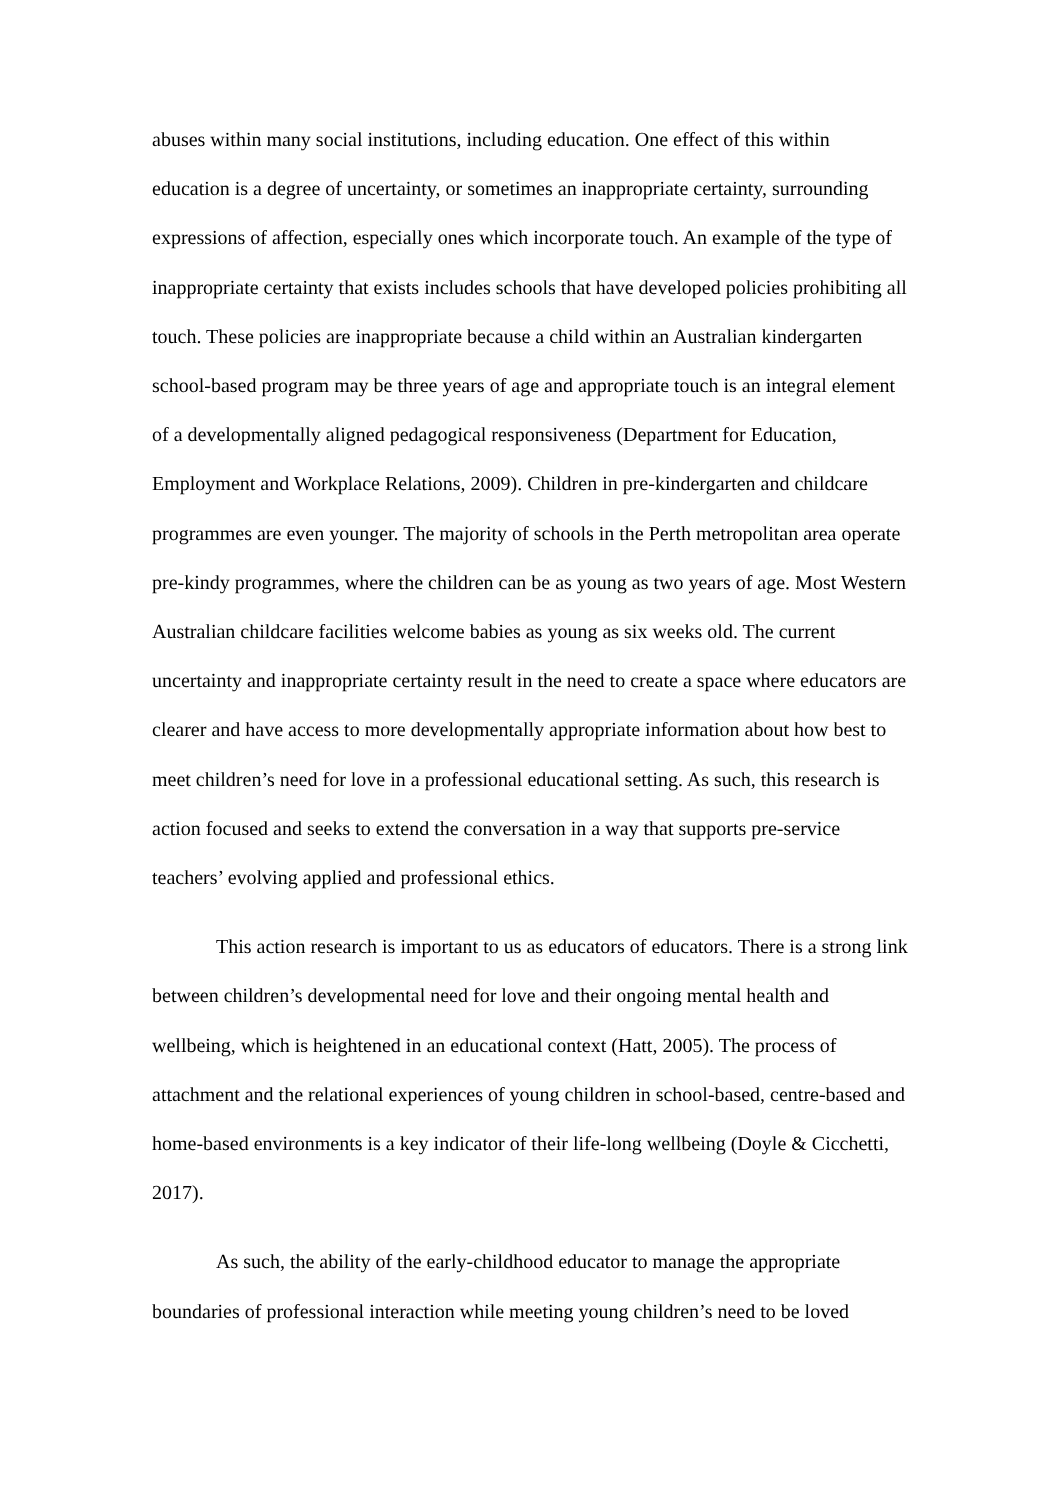abuses within many social institutions, including education. One effect of this within education is a degree of uncertainty, or sometimes an inappropriate certainty, surrounding expressions of affection, especially ones which incorporate touch. An example of the type of inappropriate certainty that exists includes schools that have developed policies prohibiting all touch. These policies are inappropriate because a child within an Australian kindergarten school-based program may be three years of age and appropriate touch is an integral element of a developmentally aligned pedagogical responsiveness (Department for Education, Employment and Workplace Relations, 2009). Children in pre-kindergarten and childcare programmes are even younger. The majority of schools in the Perth metropolitan area operate pre-kindy programmes, where the children can be as young as two years of age. Most Western Australian childcare facilities welcome babies as young as six weeks old. The current uncertainty and inappropriate certainty result in the need to create a space where educators are clearer and have access to more developmentally appropriate information about how best to meet children’s need for love in a professional educational setting. As such, this research is action focused and seeks to extend the conversation in a way that supports pre-service teachers’ evolving applied and professional ethics.
This action research is important to us as educators of educators. There is a strong link between children’s developmental need for love and their ongoing mental health and wellbeing, which is heightened in an educational context (Hatt, 2005). The process of attachment and the relational experiences of young children in school-based, centre-based and home-based environments is a key indicator of their life-long wellbeing (Doyle & Cicchetti, 2017).
As such, the ability of the early-childhood educator to manage the appropriate boundaries of professional interaction while meeting young children’s need to be loved